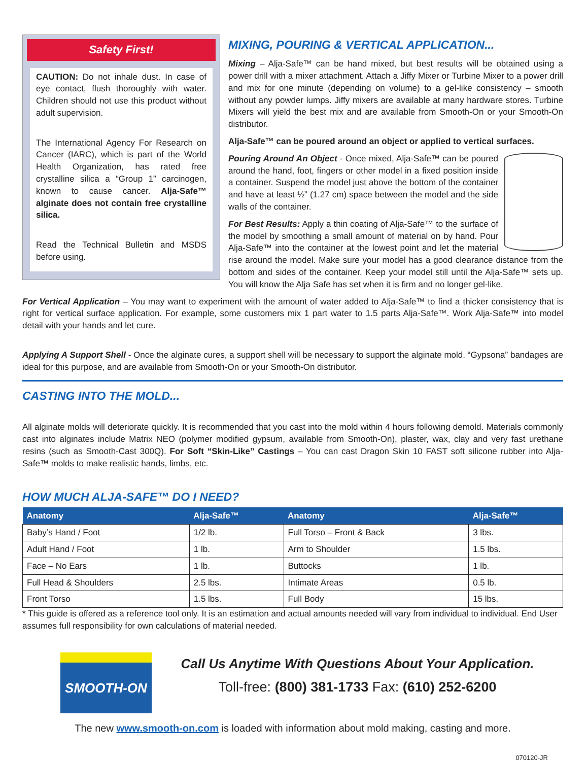Safety First!
CAUTION: Do not inhale dust. In case of eye contact, flush thoroughly with water. Children should not use this product without adult supervision.
The International Agency For Research on Cancer (IARC), which is part of the World Health Organization, has rated free crystalline silica a “Group 1” carcinogen, known to cause cancer. Alja-Safe™ alginate does not contain free crystalline silica.
Read the Technical Bulletin and MSDS before using.
MIXING, POURING & VERTICAL APPLICATION...
Mixing – Alja-Safe™ can be hand mixed, but best results will be obtained using a power drill with a mixer attachment. Attach a Jiffy Mixer or Turbine Mixer to a power drill and mix for one minute (depending on volume) to a gel-like consistency – smooth without any powder lumps. Jiffy mixers are available at many hardware stores. Turbine Mixers will yield the best mix and are available from Smooth-On or your Smooth-On distributor.
Alja-Safe™ can be poured around an object or applied to vertical surfaces.
Pouring Around An Object - Once mixed, Alja-Safe™ can be poured around the hand, foot, fingers or other model in a fixed position inside a container. Suspend the model just above the bottom of the container and have at least ½” (1.27 cm) space between the model and the side walls of the container.
For Best Results: Apply a thin coating of Alja-Safe™ to the surface of the model by smoothing a small amount of material on by hand. Pour Alja-Safe™ into the container at the lowest point and let the material rise around the model. Make sure your model has a good clearance distance from the bottom and sides of the container. Keep your model still until the Alja-Safe™ sets up. You will know the Alja Safe has set when it is firm and no longer gel-like.
For Vertical Application – You may want to experiment with the amount of water added to Alja-Safe™ to find a thicker consistency that is right for vertical surface application. For example, some customers mix 1 part water to 1.5 parts Alja-Safe™. Work Alja-Safe™ into model detail with your hands and let cure.
Applying A Support Shell - Once the alginate cures, a support shell will be necessary to support the alginate mold. “Gypsona” bandages are ideal for this purpose, and are available from Smooth-On or your Smooth-On distributor.
CASTING INTO THE MOLD...
All alginate molds will deteriorate quickly. It is recommended that you cast into the mold within 4 hours following demold. Materials commonly cast into alginates include Matrix NEO (polymer modified gypsum, available from Smooth-On), plaster, wax, clay and very fast urethane resins (such as Smooth-Cast 300Q). For Soft “Skin-Like” Castings – You can cast Dragon Skin 10 FAST soft silicone rubber into Alja-Safe™ molds to make realistic hands, limbs, etc.
HOW MUCH ALJA-SAFE™ DO I NEED?
| Anatomy | Alja-Safe™ | Anatomy | Alja-Safe™ |
| --- | --- | --- | --- |
| Baby’s Hand / Foot | 1/2 lb. | Full Torso – Front & Back | 3 lbs. |
| Adult Hand / Foot | 1 lb. | Arm to Shoulder | 1.5 lbs. |
| Face – No Ears | 1 lb. | Buttocks | 1 lb. |
| Full Head & Shoulders | 2.5 lbs. | Intimate Areas | 0.5 lb. |
| Front Torso | 1.5 lbs. | Full Body | 15 lbs. |
* This guide is offered as a reference tool only. It is an estimation and actual amounts needed will vary from individual to individual. End User assumes full responsibility for own calculations of material needed.
SMOOTH-ON
Call Us Anytime With Questions About Your Application.
Toll-free: (800) 381-1733 Fax: (610) 252-6200
The new www.smooth-on.com is loaded with information about mold making, casting and more.
070120-JR